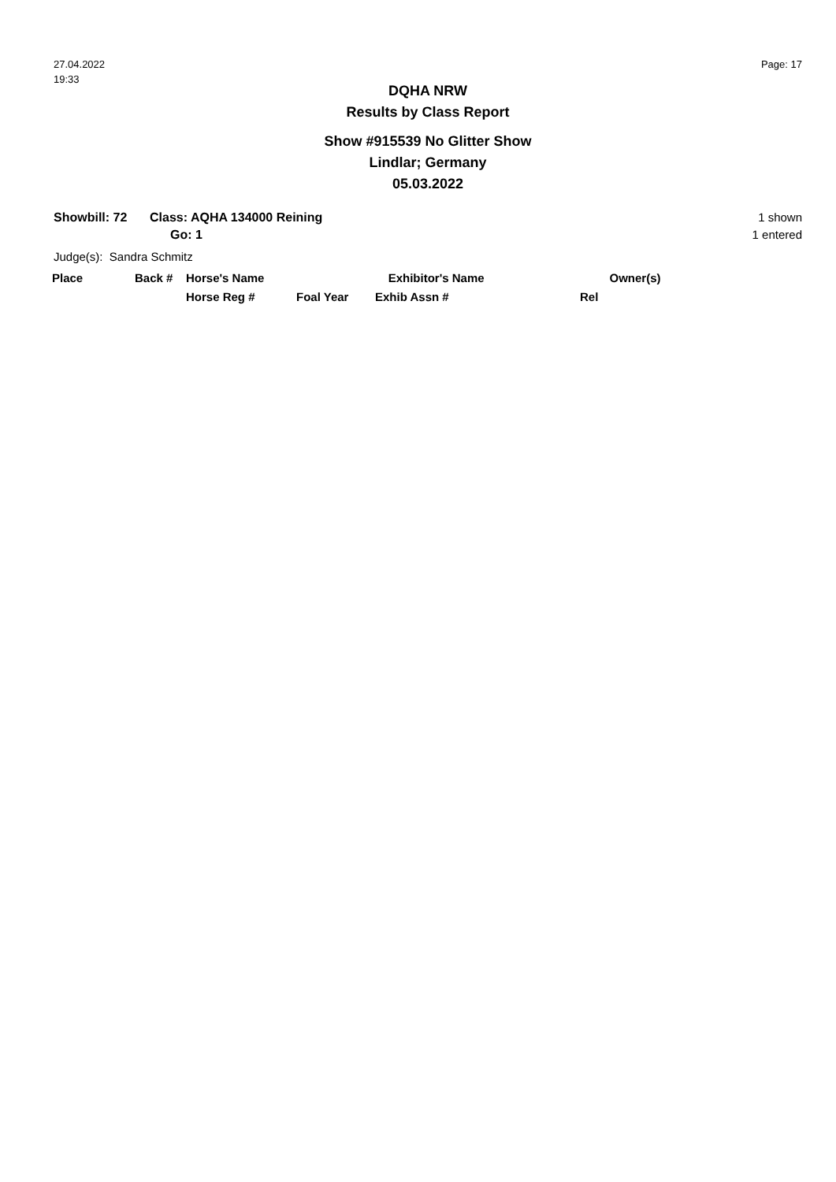27.04.2022
19:33
Page: 17
DQHA NRW
Results by Class Report
Show #915539 No Glitter Show
Lindlar; Germany
05.03.2022
Showbill: 72 Class: AQHA 134000 Reining
Go: 1
1 shown
1 entered
Judge(s): Sandra Schmitz
| Place | Back # | Horse's Name | | Exhibitor's Name | Owner(s) |
| --- | --- | --- | --- | --- | --- |
| | | Horse Reg # | Foal Year | Exhib Assn # | Rel |